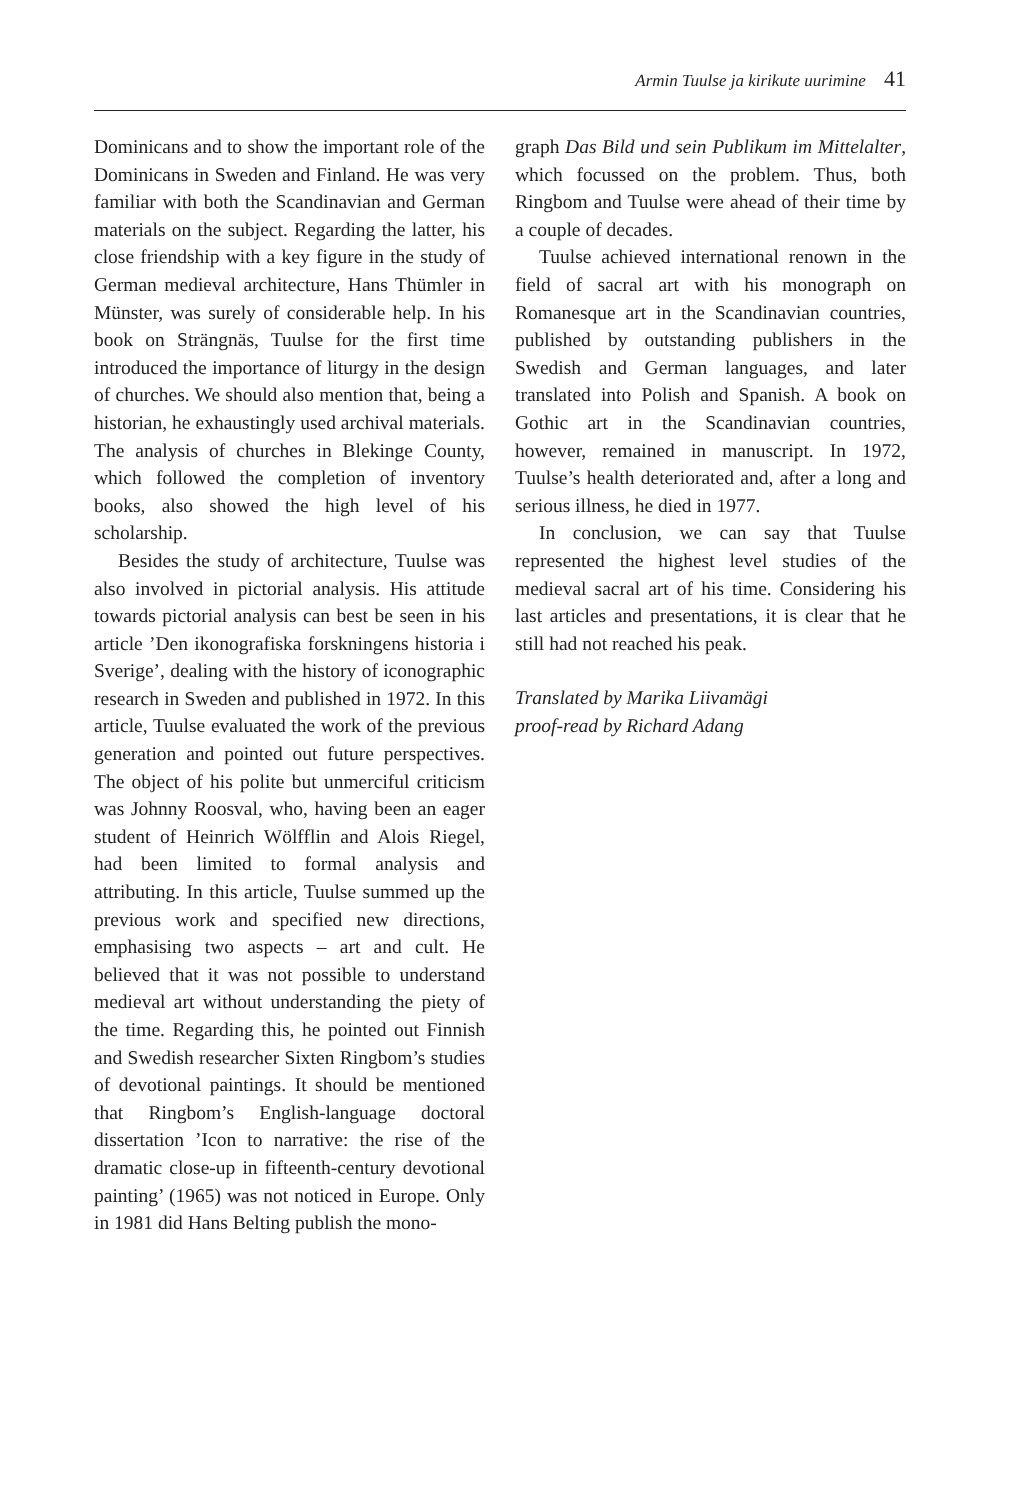Armin Tuulse ja kirikute uurimine 41
Dominicans and to show the important role of the Dominicans in Sweden and Finland. He was very familiar with both the Scandinavian and German materials on the subject. Regarding the latter, his close friendship with a key figure in the study of German medieval architecture, Hans Thümler in Münster, was surely of considerable help. In his book on Strängnäs, Tuulse for the first time introduced the importance of liturgy in the design of churches. We should also mention that, being a historian, he exhaustingly used archival materials. The analysis of churches in Blekinge County, which followed the completion of inventory books, also showed the high level of his scholarship.
Besides the study of architecture, Tuulse was also involved in pictorial analysis. His attitude towards pictorial analysis can best be seen in his article ’Den ikonografiska forskningens historia i Sverige’, dealing with the history of iconographic research in Sweden and published in 1972. In this article, Tuulse evaluated the work of the previous generation and pointed out future perspectives. The object of his polite but unmerciful criticism was Johnny Roosval, who, having been an eager student of Heinrich Wölfflin and Alois Riegel, had been limited to formal analysis and attributing. In this article, Tuulse summed up the previous work and specified new directions, emphasising two aspects – art and cult. He believed that it was not possible to understand medieval art without understanding the piety of the time. Regarding this, he pointed out Finnish and Swedish researcher Sixten Ringbom’s studies of devotional paintings. It should be mentioned that Ringbom’s English-language doctoral dissertation ’Icon to narrative: the rise of the dramatic close-up in fifteenth-century devotional painting’ (1965) was not noticed in Europe. Only in 1981 did Hans Belting publish the mono-
graph Das Bild und sein Publikum im Mittelalter, which focussed on the problem. Thus, both Ringbom and Tuulse were ahead of their time by a couple of decades.
Tuulse achieved international renown in the field of sacral art with his monograph on Romanesque art in the Scandinavian countries, published by outstanding publishers in the Swedish and German languages, and later translated into Polish and Spanish. A book on Gothic art in the Scandinavian countries, however, remained in manuscript. In 1972, Tuulse’s health deteriorated and, after a long and serious illness, he died in 1977.
In conclusion, we can say that Tuulse represented the highest level studies of the medieval sacral art of his time. Considering his last articles and presentations, it is clear that he still had not reached his peak.
Translated by Marika Liivamägi
proof-read by Richard Adang